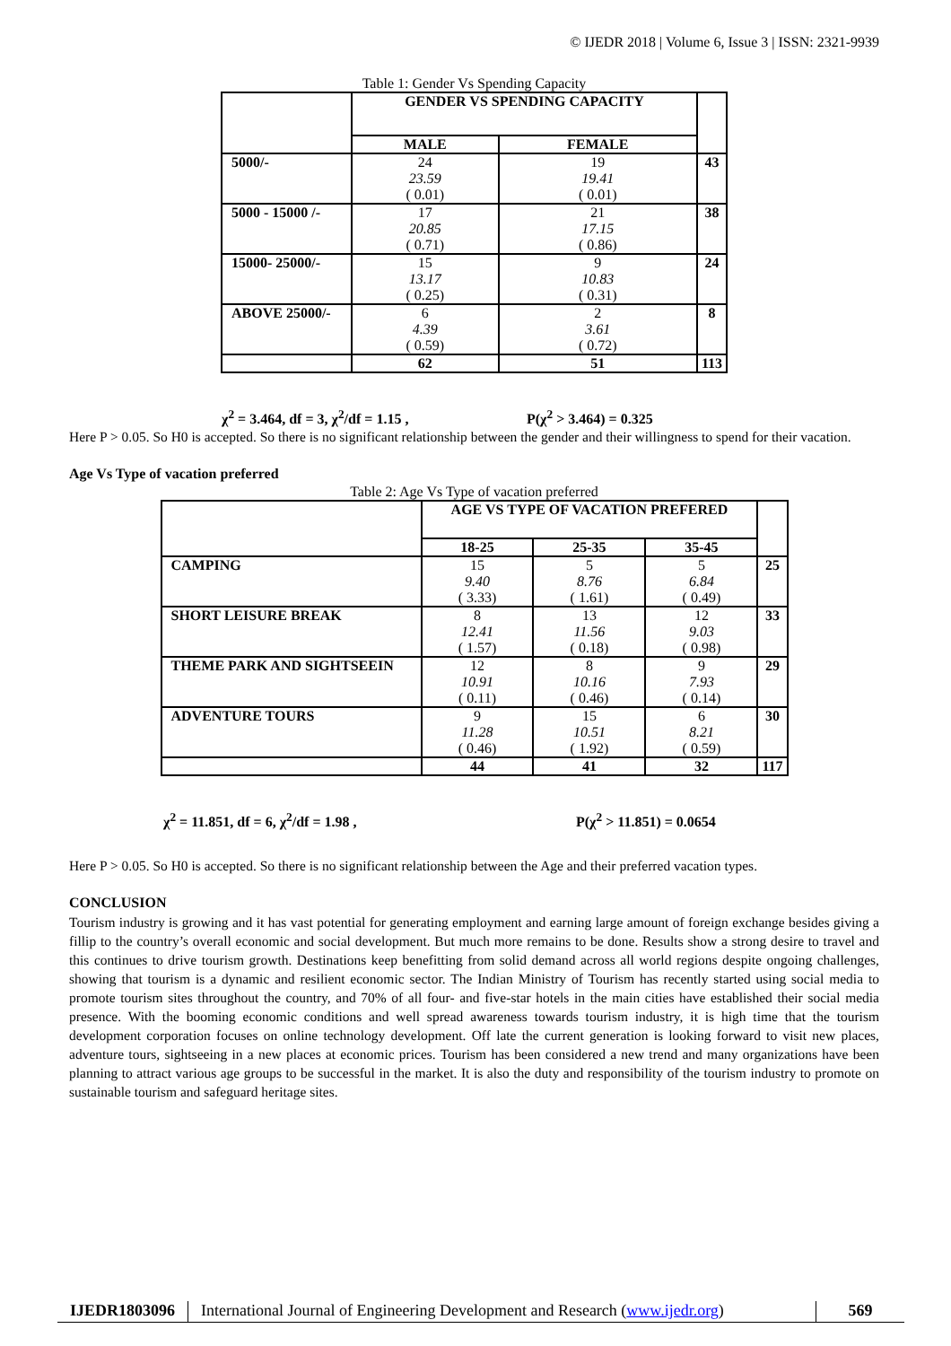© IJEDR 2018 | Volume 6, Issue 3 | ISSN: 2321-9939
Table 1: Gender Vs Spending Capacity
| | GENDER VS SPENDING CAPACITY | | |
| | MALE | FEMALE | |
| 5000/- | 24 23.59 ( 0.01) | 19 19.41 ( 0.01) | 43 |
| 5000 - 15000 /- | 17 20.85 ( 0.71) | 21 17.15 ( 0.86) | 38 |
| 15000- 25000/- | 15 13.17 ( 0.25) | 9 10.83 ( 0.31) | 24 |
| ABOVE 25000/- | 6 4.39 ( 0.59) | 2 3.61 ( 0.72) | 8 |
| | 62 | 51 | 113 |
χ<sup>2</sup> = 3.464, df = 3, χ<sup>2</sup>/df = 1.15 , P(χ<sup>2</sup> > 3.464) = 0.325
Here P > 0.05. So H0 is accepted. So there is no significant relationship between the gender and their willingness to spend for their vacation.
Age Vs Type of vacation preferred
Table 2: Age Vs Type of vacation preferred
| | AGE VS TYPE OF VACATION PREFERED | | | |
| | 18-25 | 25-35 | 35-45 | |
| CAMPING | 15 9.40 ( 3.33) | 5 8.76 ( 1.61) | 5 6.84 ( 0.49) | 25 |
| SHORT LEISURE BREAK | 8 12.41 ( 1.57) | 13 11.56 ( 0.18) | 12 9.03 ( 0.98) | 33 |
| THEME PARK AND SIGHTSEEIN | 12 10.91 ( 0.11) | 8 10.16 ( 0.46) | 9 7.93 ( 0.14) | 29 |
| ADVENTURE TOURS | 9 11.28 ( 0.46) | 15 10.51 ( 1.92) | 6 8.21 ( 0.59) | 30 |
| | 44 | 41 | 32 | 117 |
χ<sup>2</sup> = 11.851, df = 6, χ<sup>2</sup>/df = 1.98 , P(χ<sup>2</sup> > 11.851) = 0.0654
Here P > 0.05. So H0 is accepted. So there is no significant relationship between the Age and their preferred vacation types.
CONCLUSION
Tourism industry is growing and it has vast potential for generating employment and earning large amount of foreign exchange besides giving a fillip to the country’s overall economic and social development. But much more remains to be done. Results show a strong desire to travel and this continues to drive tourism growth. Destinations keep benefitting from solid demand across all world regions despite ongoing challenges, showing that tourism is a dynamic and resilient economic sector. The Indian Ministry of Tourism has recently started using social media to promote tourism sites throughout the country, and 70% of all four- and five-star hotels in the main cities have established their social media presence. With the booming economic conditions and well spread awareness towards tourism industry, it is high time that the tourism development corporation focuses on online technology development. Off late the current generation is looking forward to visit new places, adventure tours, sightseeing in a new places at economic prices. Tourism has been considered a new trend and many organizations have been planning to attract various age groups to be successful in the market. It is also the duty and responsibility of the tourism industry to promote on sustainable tourism and safeguard heritage sites.
IJEDR1803096 International Journal of Engineering Development and Research (www.ijedr.org)
569